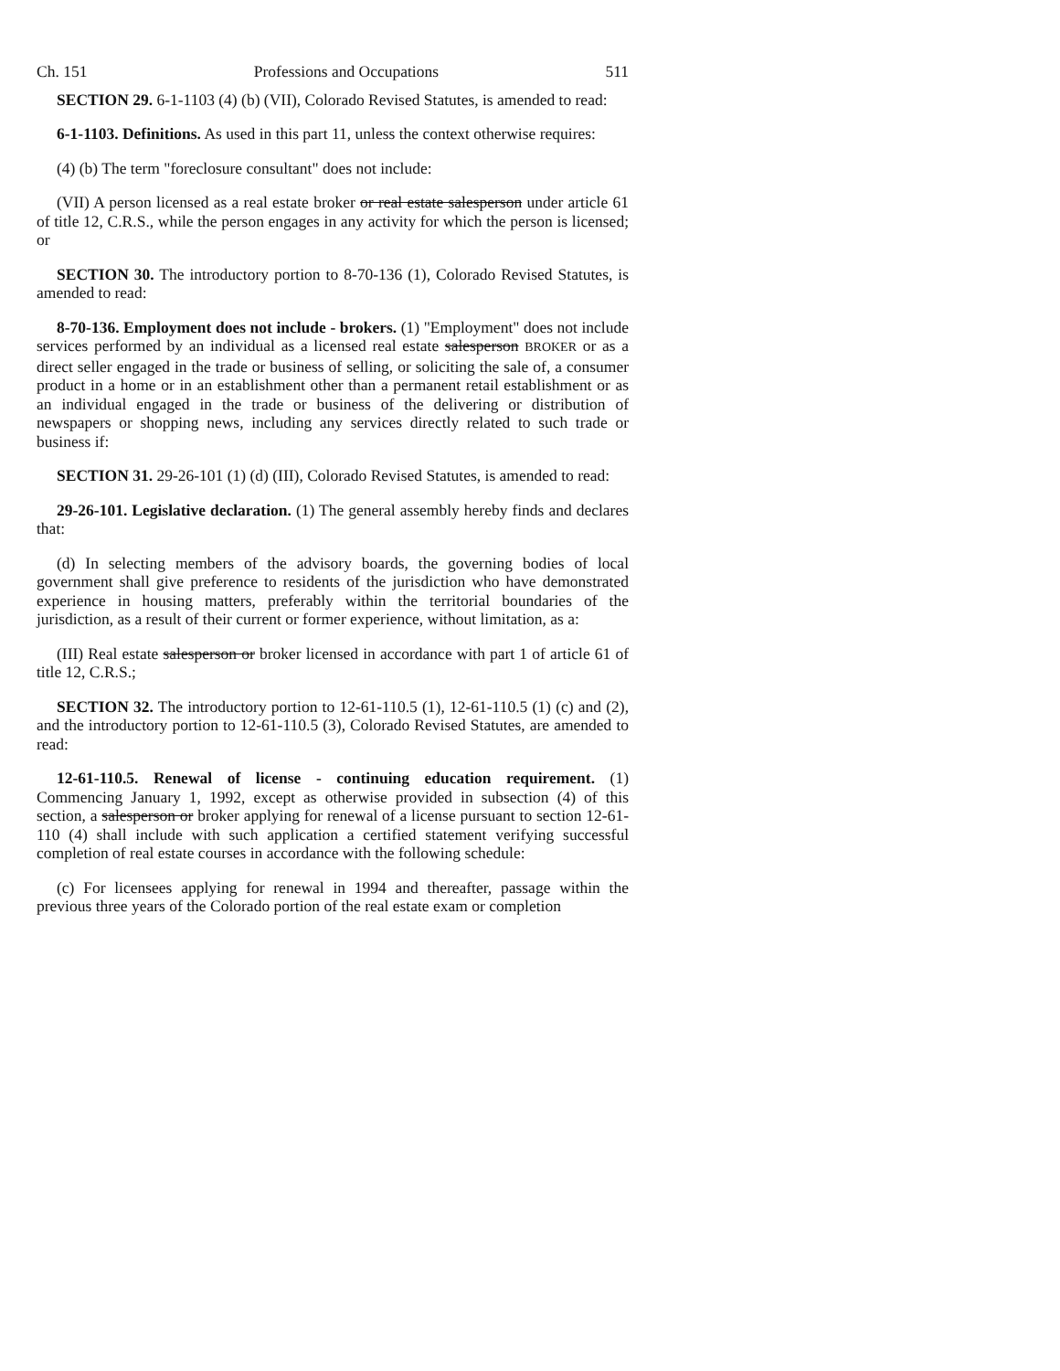Ch. 151 Professions and Occupations 511
SECTION 29. 6-1-1103 (4) (b) (VII), Colorado Revised Statutes, is amended to read:
6-1-1103. Definitions. As used in this part 11, unless the context otherwise requires:
(4) (b) The term "foreclosure consultant" does not include:
(VII) A person licensed as a real estate broker or real estate salesperson under article 61 of title 12, C.R.S., while the person engages in any activity for which the person is licensed; or
SECTION 30. The introductory portion to 8-70-136 (1), Colorado Revised Statutes, is amended to read:
8-70-136. Employment does not include - brokers. (1) "Employment" does not include services performed by an individual as a licensed real estate salesperson BROKER or as a direct seller engaged in the trade or business of selling, or soliciting the sale of, a consumer product in a home or in an establishment other than a permanent retail establishment or as an individual engaged in the trade or business of the delivering or distribution of newspapers or shopping news, including any services directly related to such trade or business if:
SECTION 31. 29-26-101 (1) (d) (III), Colorado Revised Statutes, is amended to read:
29-26-101. Legislative declaration. (1) The general assembly hereby finds and declares that:
(d) In selecting members of the advisory boards, the governing bodies of local government shall give preference to residents of the jurisdiction who have demonstrated experience in housing matters, preferably within the territorial boundaries of the jurisdiction, as a result of their current or former experience, without limitation, as a:
(III) Real estate salesperson or broker licensed in accordance with part 1 of article 61 of title 12, C.R.S.;
SECTION 32. The introductory portion to 12-61-110.5 (1), 12-61-110.5 (1) (c) and (2), and the introductory portion to 12-61-110.5 (3), Colorado Revised Statutes, are amended to read:
12-61-110.5. Renewal of license - continuing education requirement. (1) Commencing January 1, 1992, except as otherwise provided in subsection (4) of this section, a salesperson or broker applying for renewal of a license pursuant to section 12-61-110 (4) shall include with such application a certified statement verifying successful completion of real estate courses in accordance with the following schedule:
(c) For licensees applying for renewal in 1994 and thereafter, passage within the previous three years of the Colorado portion of the real estate exam or completion